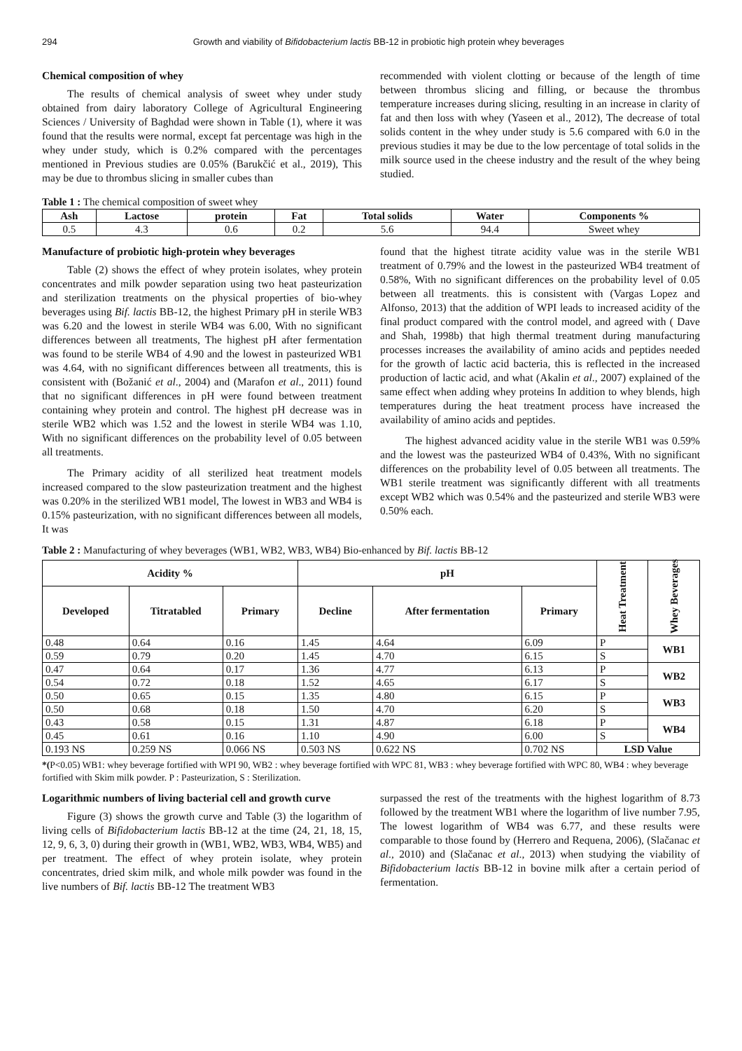294 Growth and viability of Bifidobacterium lactis BB-12 in probiotic high protein whey beverages
Chemical composition of whey
The results of chemical analysis of sweet whey under study obtained from dairy laboratory College of Agricultural Engineering Sciences / University of Baghdad were shown in Table (1), where it was found that the results were normal, except fat percentage was high in the whey under study, which is 0.2% compared with the percentages mentioned in Previous studies are 0.05% (Barukčić et al., 2019), This may be due to thrombus slicing in smaller cubes than
recommended with violent clotting or because of the length of time between thrombus slicing and filling, or because the thrombus temperature increases during slicing, resulting in an increase in clarity of fat and then loss with whey (Yaseen et al., 2012), The decrease of total solids content in the whey under study is 5.6 compared with 6.0 in the previous studies it may be due to the low percentage of total solids in the milk source used in the cheese industry and the result of the whey being studied.
Table 1 : The chemical composition of sweet whey
| Ash | Lactose | protein | Fat | Total solids | Water | Components % |
| --- | --- | --- | --- | --- | --- | --- |
| 0.5 | 4.3 | 0.6 | 0.2 | 5.6 | 94.4 | Sweet whey |
Manufacture of probiotic high-protein whey beverages
Table (2) shows the effect of whey protein isolates, whey protein concentrates and milk powder separation using two heat pasteurization and sterilization treatments on the physical properties of bio-whey beverages using Bif. lactis BB-12, the highest Primary pH in sterile WB3 was 6.20 and the lowest in sterile WB4 was 6.00, With no significant differences between all treatments, The highest pH after fermentation was found to be sterile WB4 of 4.90 and the lowest in pasteurized WB1 was 4.64, with no significant differences between all treatments, this is consistent with (Božanić et al., 2004) and (Marafon et al., 2011) found that no significant differences in pH were found between treatment containing whey protein and control. The highest pH decrease was in sterile WB2 which was 1.52 and the lowest in sterile WB4 was 1.10, With no significant differences on the probability level of 0.05 between all treatments.
The Primary acidity of all sterilized heat treatment models increased compared to the slow pasteurization treatment and the highest was 0.20% in the sterilized WB1 model, The lowest in WB3 and WB4 is 0.15% pasteurization, with no significant differences between all models, It was
found that the highest titrate acidity value was in the sterile WB1 treatment of 0.79% and the lowest in the pasteurized WB4 treatment of 0.58%, With no significant differences on the probability level of 0.05 between all treatments. this is consistent with (Vargas Lopez and Alfonso, 2013) that the addition of WPI leads to increased acidity of the final product compared with the control model, and agreed with ( Dave and Shah, 1998b) that high thermal treatment during manufacturing processes increases the availability of amino acids and peptides needed for the growth of lactic acid bacteria, this is reflected in the increased production of lactic acid, and what (Akalin et al., 2007) explained of the same effect when adding whey proteins In addition to whey blends, high temperatures during the heat treatment process have increased the availability of amino acids and peptides.
The highest advanced acidity value in the sterile WB1 was 0.59% and the lowest was the pasteurized WB4 of 0.43%, With no significant differences on the probability level of 0.05 between all treatments. The WB1 sterile treatment was significantly different with all treatments except WB2 which was 0.54% and the pasteurized and sterile WB3 were 0.50% each.
Table 2 : Manufacturing of whey beverages (WB1, WB2, WB3, WB4) Bio-enhanced by Bif. lactis BB-12
| Acidity % | | | pH | | | Heat Treatment | Whey Beverages |
| --- | --- | --- | --- | --- | --- | --- | --- |
| Developed | Titratabled | Primary | Decline | After fermentation | Primary | | |
| 0.48 | 0.64 | 0.16 | 1.45 | 4.64 | 6.09 | P | WB1 |
| 0.59 | 0.79 | 0.20 | 1.45 | 4.70 | 6.15 | S | |
| 0.47 | 0.64 | 0.17 | 1.36 | 4.77 | 6.13 | P | WB2 |
| 0.54 | 0.72 | 0.18 | 1.52 | 4.65 | 6.17 | S | |
| 0.50 | 0.65 | 0.15 | 1.35 | 4.80 | 6.15 | P | WB3 |
| 0.50 | 0.68 | 0.18 | 1.50 | 4.70 | 6.20 | S | |
| 0.43 | 0.58 | 0.15 | 1.31 | 4.87 | 6.18 | P | WB4 |
| 0.45 | 0.61 | 0.16 | 1.10 | 4.90 | 6.00 | S | |
| 0.193 NS | 0.259 NS | 0.066 NS | 0.503 NS | 0.622 NS | 0.702 NS | LSD Value | |
*(P<0.05) WB1: whey beverage fortified with WPI 90, WB2 : whey beverage fortified with WPC 81, WB3 : whey beverage fortified with WPC 80, WB4 : whey beverage fortified with Skim milk powder. P : Pasteurization, S : Sterilization.
Logarithmic numbers of living bacterial cell and growth curve
Figure (3) shows the growth curve and Table (3) the logarithm of living cells of Bifidobacterium lactis BB-12 at the time (24, 21, 18, 15, 12, 9, 6, 3, 0) during their growth in (WB1, WB2, WB3, WB4, WB5) and per treatment. The effect of whey protein isolate, whey protein concentrates, dried skim milk, and whole milk powder was found in the live numbers of Bif. lactis BB-12 The treatment WB3
surpassed the rest of the treatments with the highest logarithm of 8.73 followed by the treatment WB1 where the logarithm of live number 7.95, The lowest logarithm of WB4 was 6.77, and these results were comparable to those found by (Herrero and Requena, 2006), (Slačanac et al., 2010) and (Slačanac et al., 2013) when studying the viability of Bifidobacterium lactis BB-12 in bovine milk after a certain period of fermentation.